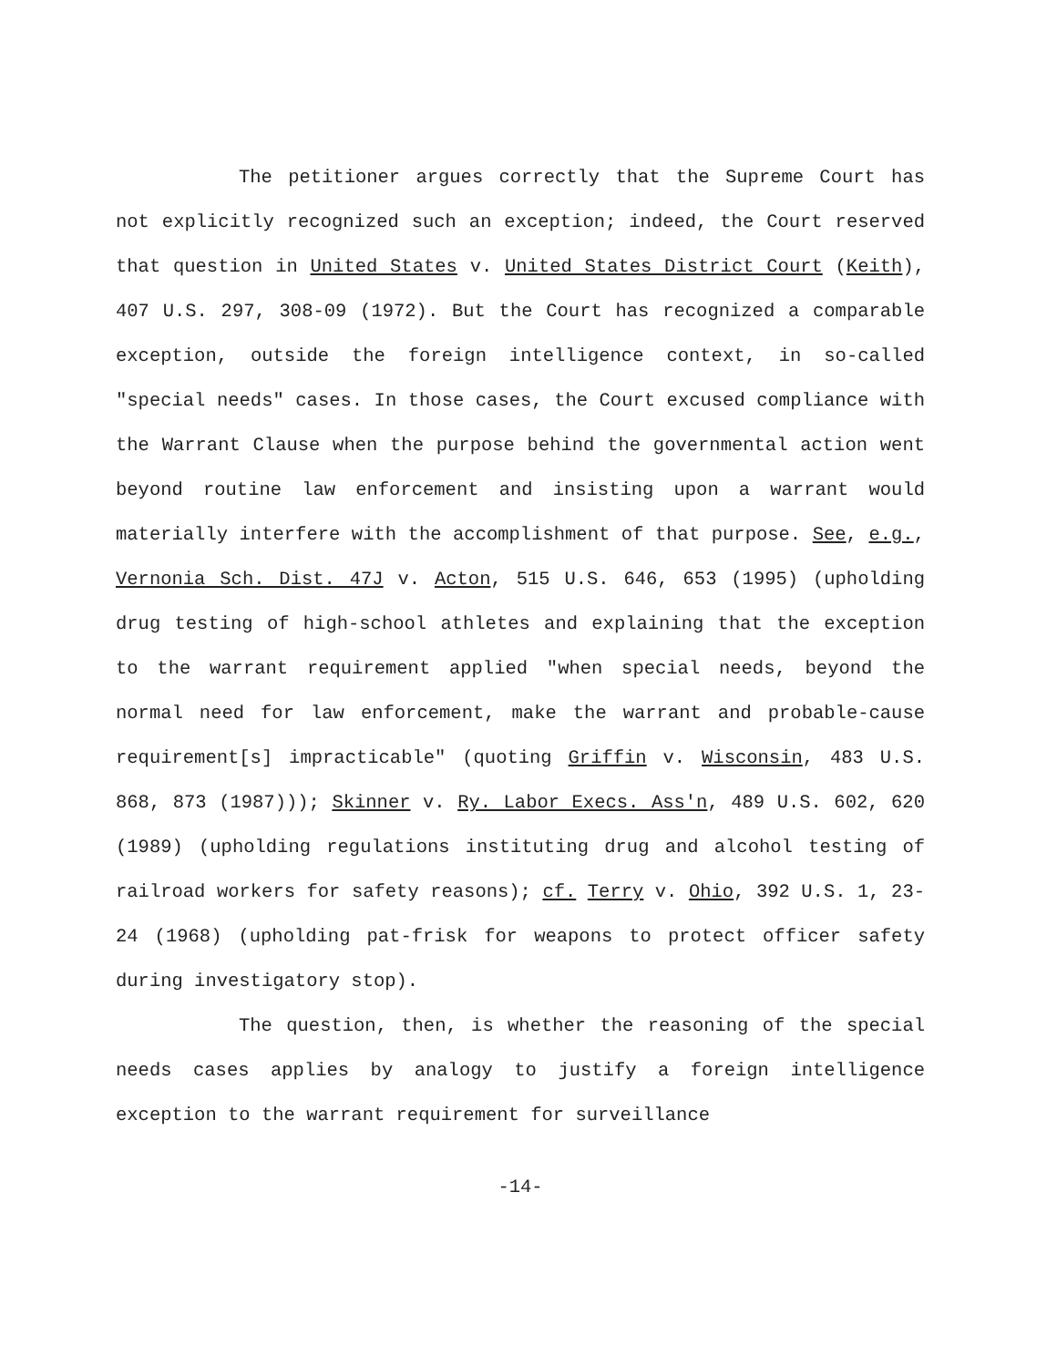The petitioner argues correctly that the Supreme Court has not explicitly recognized such an exception; indeed, the Court reserved that question in United States v. United States District Court (Keith), 407 U.S. 297, 308-09 (1972). But the Court has recognized a comparable exception, outside the foreign intelligence context, in so-called "special needs" cases. In those cases, the Court excused compliance with the Warrant Clause when the purpose behind the governmental action went beyond routine law enforcement and insisting upon a warrant would materially interfere with the accomplishment of that purpose. See, e.g., Vernonia Sch. Dist. 47J v. Acton, 515 U.S. 646, 653 (1995) (upholding drug testing of high-school athletes and explaining that the exception to the warrant requirement applied "when special needs, beyond the normal need for law enforcement, make the warrant and probable-cause requirement[s] impracticable" (quoting Griffin v. Wisconsin, 483 U.S. 868, 873 (1987))); Skinner v. Ry. Labor Execs. Ass'n, 489 U.S. 602, 620 (1989) (upholding regulations instituting drug and alcohol testing of railroad workers for safety reasons); cf. Terry v. Ohio, 392 U.S. 1, 23-24 (1968) (upholding pat-frisk for weapons to protect officer safety during investigatory stop).
The question, then, is whether the reasoning of the special needs cases applies by analogy to justify a foreign intelligence exception to the warrant requirement for surveillance
-14-